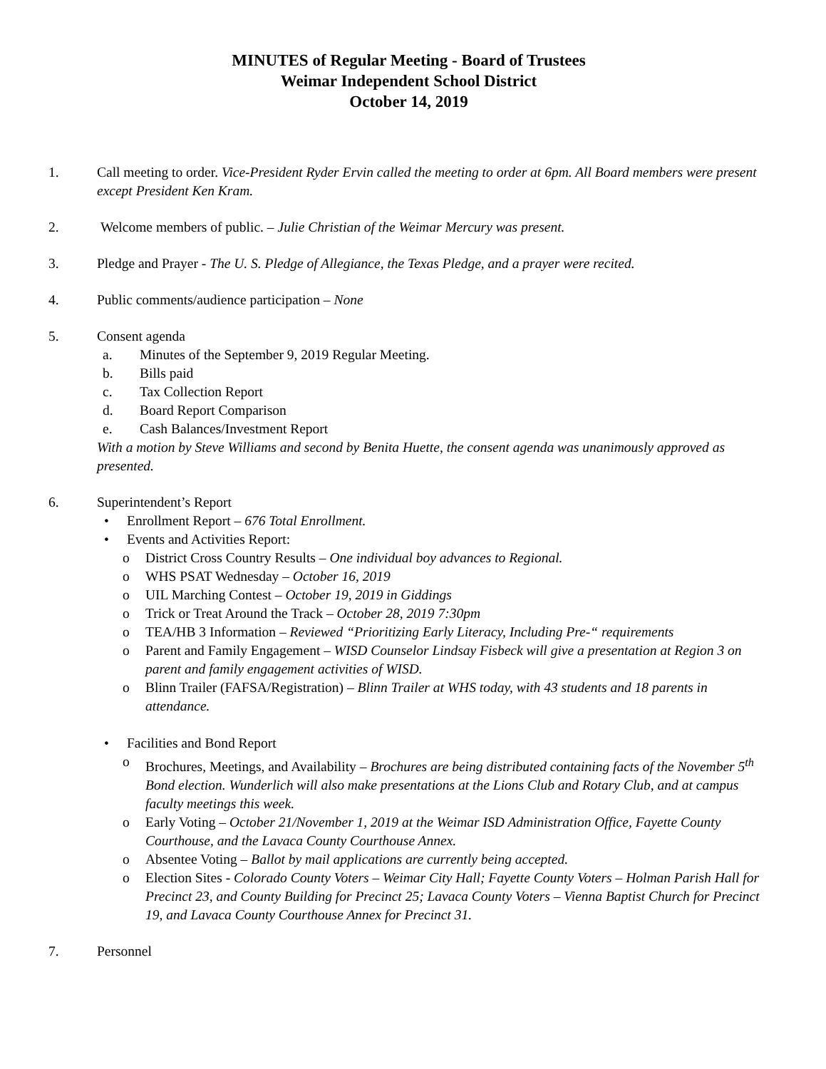MINUTES of Regular Meeting - Board of Trustees
Weimar Independent School District
October 14, 2019
1. Call meeting to order. Vice-President Ryder Ervin called the meeting to order at 6pm. All Board members were present except President Ken Kram.
2. Welcome members of public. – Julie Christian of the Weimar Mercury was present.
3. Pledge and Prayer - The U. S. Pledge of Allegiance, the Texas Pledge, and a prayer were recited.
4. Public comments/audience participation – None
5. Consent agenda
a. Minutes of the September 9, 2019 Regular Meeting.
b. Bills paid
c. Tax Collection Report
d. Board Report Comparison
e. Cash Balances/Investment Report
With a motion by Steve Williams and second by Benita Huette, the consent agenda was unanimously approved as presented.
6. Superintendent’s Report
• Enrollment Report – 676 Total Enrollment.
• Events and Activities Report:
o District Cross Country Results – One individual boy advances to Regional.
o WHS PSAT Wednesday – October 16, 2019
o UIL Marching Contest – October 19, 2019 in Giddings
o Trick or Treat Around the Track – October 28, 2019 7:30pm
o TEA/HB 3 Information – Reviewed “Prioritizing Early Literacy, Including Pre-“ requirements
o Parent and Family Engagement – WISD Counselor Lindsay Fisbeck will give a presentation at Region 3 on parent and family engagement activities of WISD.
o Blinn Trailer (FAFSA/Registration) – Blinn Trailer at WHS today, with 43 students and 18 parents in attendance.
• Facilities and Bond Report
o Brochures, Meetings, and Availability – Brochures are being distributed containing facts of the November 5<sup>th</sup> Bond election. Wunderlich will also make presentations at the Lions Club and Rotary Club, and at campus faculty meetings this week.
o Early Voting – October 21/November 1, 2019 at the Weimar ISD Administration Office, Fayette County Courthouse, and the Lavaca County Courthouse Annex.
o Absentee Voting – Ballot by mail applications are currently being accepted.
o Election Sites - Colorado County Voters – Weimar City Hall; Fayette County Voters – Holman Parish Hall for Precinct 23, and County Building for Precinct 25; Lavaca County Voters – Vienna Baptist Church for Precinct 19, and Lavaca County Courthouse Annex for Precinct 31.
7. Personnel